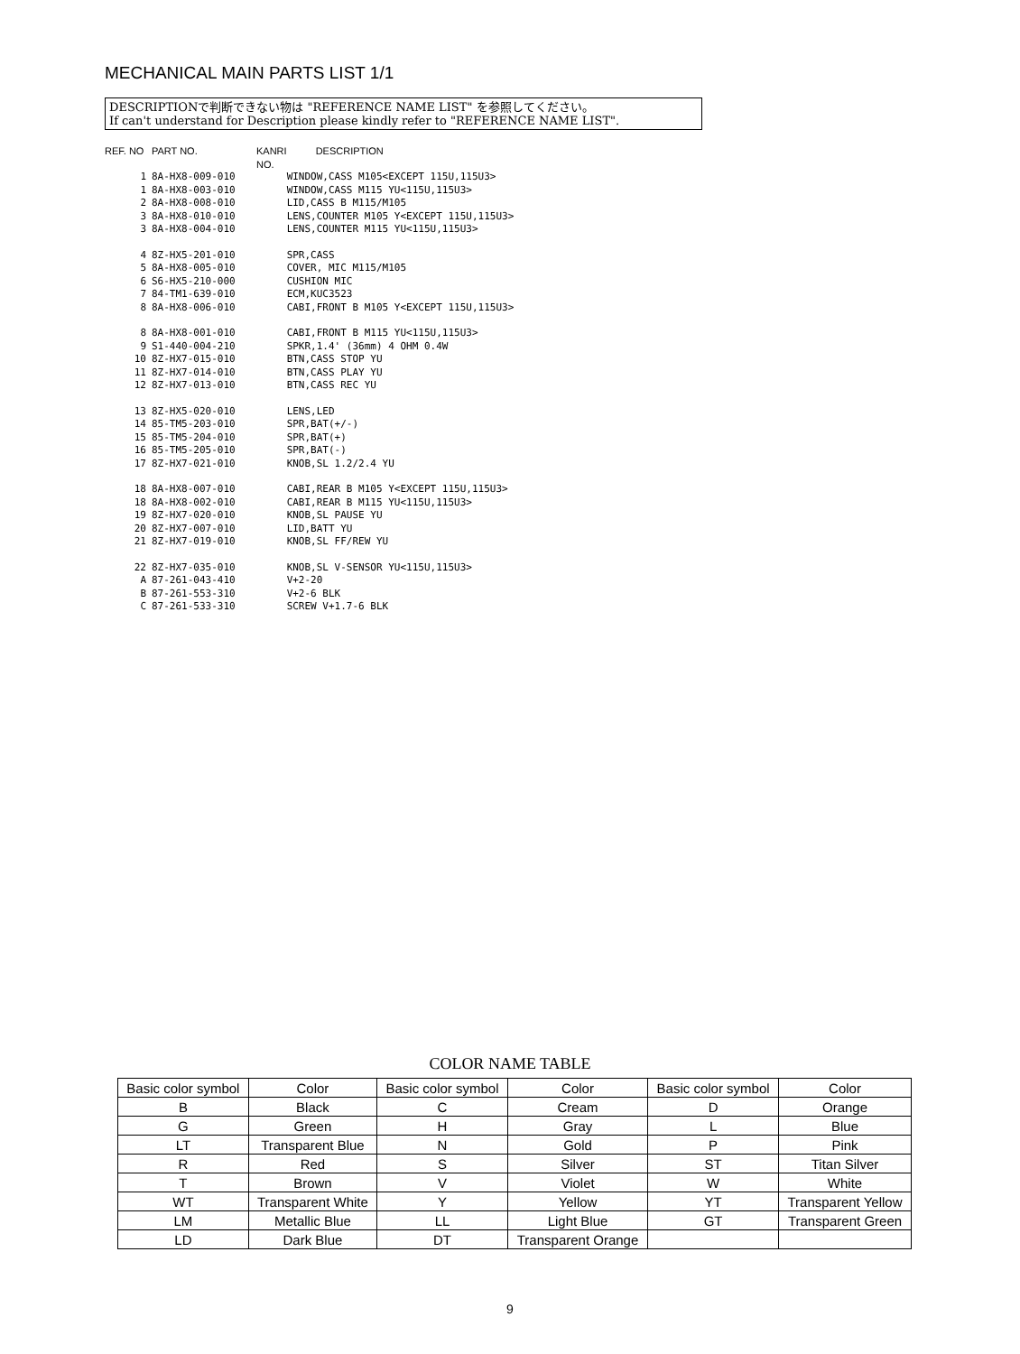MECHANICAL MAIN PARTS LIST 1/1
DESCRIPTIONで判断できない物は "REFERENCE NAME LIST" を参照してください。
If can't understand for Description please kindly refer to "REFERENCE NAME LIST".
| REF. NO | PART NO. | KANRI NO. | DESCRIPTION |
| --- | --- | --- | --- |
| 1 | 8A-HX8-009-010 | | WINDOW,CASS M105<EXCEPT 115U,115U3> |
| 1 | 8A-HX8-003-010 | | WINDOW,CASS M115 YU<115U,115U3> |
| 2 | 8A-HX8-008-010 | | LID,CASS B M115/M105 |
| 3 | 8A-HX8-010-010 | | LENS,COUNTER M105 Y<EXCEPT 115U,115U3> |
| 3 | 8A-HX8-004-010 | | LENS,COUNTER M115 YU<115U,115U3> |
| 4 | 8Z-HX5-201-010 | | SPR,CASS |
| 5 | 8A-HX8-005-010 | | COVER, MIC M115/M105 |
| 6 | S6-HX5-210-000 | | CUSHION MIC |
| 7 | 84-TM1-639-010 | | ECM,KUC3523 |
| 8 | 8A-HX8-006-010 | | CABI,FRONT B M105 Y<EXCEPT 115U,115U3> |
| 8 | 8A-HX8-001-010 | | CABI,FRONT B M115 YU<115U,115U3> |
| 9 | S1-440-004-210 | | SPKR,1.4' (36mm) 4 OHM 0.4W |
| 10 | 8Z-HX7-015-010 | | BTN,CASS STOP YU |
| 11 | 8Z-HX7-014-010 | | BTN,CASS PLAY YU |
| 12 | 8Z-HX7-013-010 | | BTN,CASS REC YU |
| 13 | 8Z-HX5-020-010 | | LENS,LED |
| 14 | 85-TM5-203-010 | | SPR,BAT(+/-) |
| 15 | 85-TM5-204-010 | | SPR,BAT(+) |
| 16 | 85-TM5-205-010 | | SPR,BAT(-) |
| 17 | 8Z-HX7-021-010 | | KNOB,SL 1.2/2.4 YU |
| 18 | 8A-HX8-007-010 | | CABI,REAR B M105 Y<EXCEPT 115U,115U3> |
| 18 | 8A-HX8-002-010 | | CABI,REAR B M115 YU<115U,115U3> |
| 19 | 8Z-HX7-020-010 | | KNOB,SL PAUSE YU |
| 20 | 8Z-HX7-007-010 | | LID,BATT YU |
| 21 | 8Z-HX7-019-010 | | KNOB,SL FF/REW YU |
| 22 | 8Z-HX7-035-010 | | KNOB,SL V-SENSOR YU<115U,115U3> |
| A | 87-261-043-410 | | V+2-20 |
| B | 87-261-553-310 | | V+2-6 BLK |
| C | 87-261-533-310 | | SCREW V+1.7-6 BLK |
COLOR NAME TABLE
| Basic color symbol | Color | Basic color symbol | Color | Basic color symbol | Color |
| B | Black | C | Cream | D | Orange |
| G | Green | H | Gray | L | Blue |
| LT | Transparent Blue | N | Gold | P | Pink |
| R | Red | S | Silver | ST | Titan Silver |
| T | Brown | V | Violet | W | White |
| WT | Transparent White | Y | Yellow | YT | Transparent Yellow |
| LM | Metallic Blue | LL | Light Blue | GT | Transparent Green |
| LD | Dark Blue | DT | Transparent Orange | | |
9